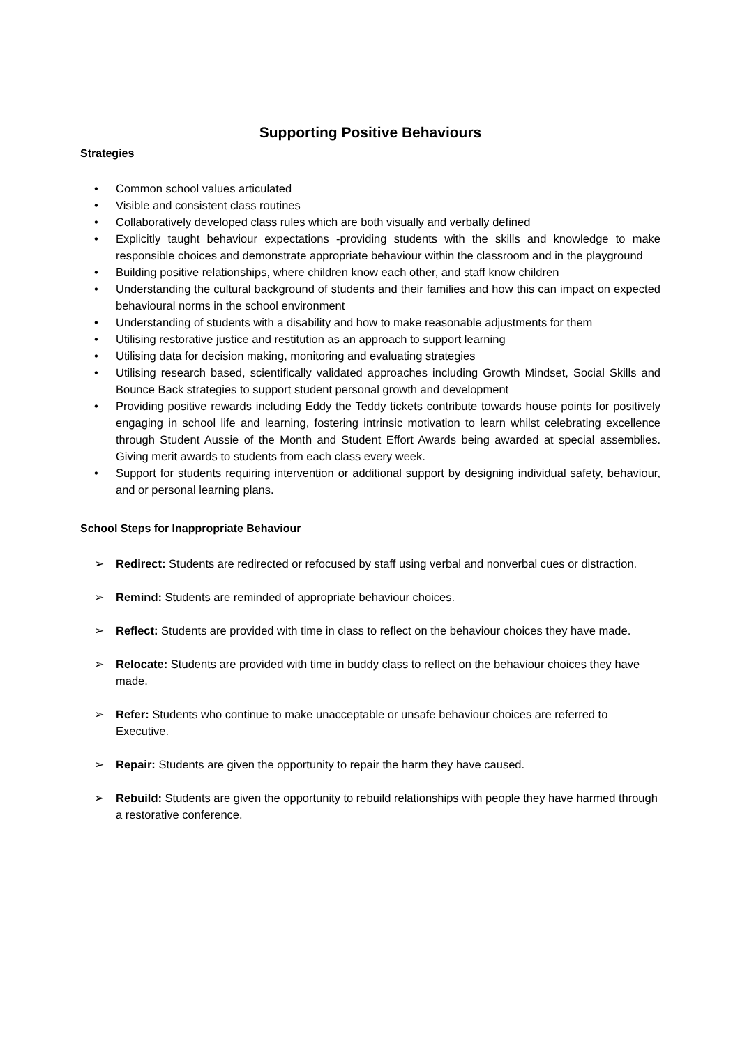Supporting Positive Behaviours
Strategies
• Common school values articulated
• Visible and consistent class routines
• Collaboratively developed class rules which are both visually and verbally defined
• Explicitly taught behaviour expectations -providing students with the skills and knowledge to make responsible choices and demonstrate appropriate behaviour within the classroom and in the playground
• Building positive relationships, where children know each other, and staff know children
• Understanding the cultural background of students and their families and how this can impact on expected behavioural norms in the school environment
• Understanding of students with a disability and how to make reasonable adjustments for them
• Utilising restorative justice and restitution as an approach to support learning
• Utilising data for decision making, monitoring and evaluating strategies
• Utilising research based, scientifically validated approaches including Growth Mindset, Social Skills and Bounce Back strategies to support student personal growth and development
• Providing positive rewards including Eddy the Teddy tickets contribute towards house points for positively engaging in school life and learning, fostering intrinsic motivation to learn whilst celebrating excellence through Student Aussie of the Month and Student Effort Awards being awarded at special assemblies. Giving merit awards to students from each class every week.
• Support for students requiring intervention or additional support by designing individual safety, behaviour, and or personal learning plans.
School Steps for Inappropriate Behaviour
➢ Redirect: Students are redirected or refocused by staff using verbal and nonverbal cues or distraction.
➢ Remind: Students are reminded of appropriate behaviour choices.
➢ Reflect: Students are provided with time in class to reflect on the behaviour choices they have made.
➢ Relocate: Students are provided with time in buddy class to reflect on the behaviour choices they have made.
➢ Refer: Students who continue to make unacceptable or unsafe behaviour choices are referred to Executive.
➢ Repair: Students are given the opportunity to repair the harm they have caused.
➢ Rebuild: Students are given the opportunity to rebuild relationships with people they have harmed through a restorative conference.